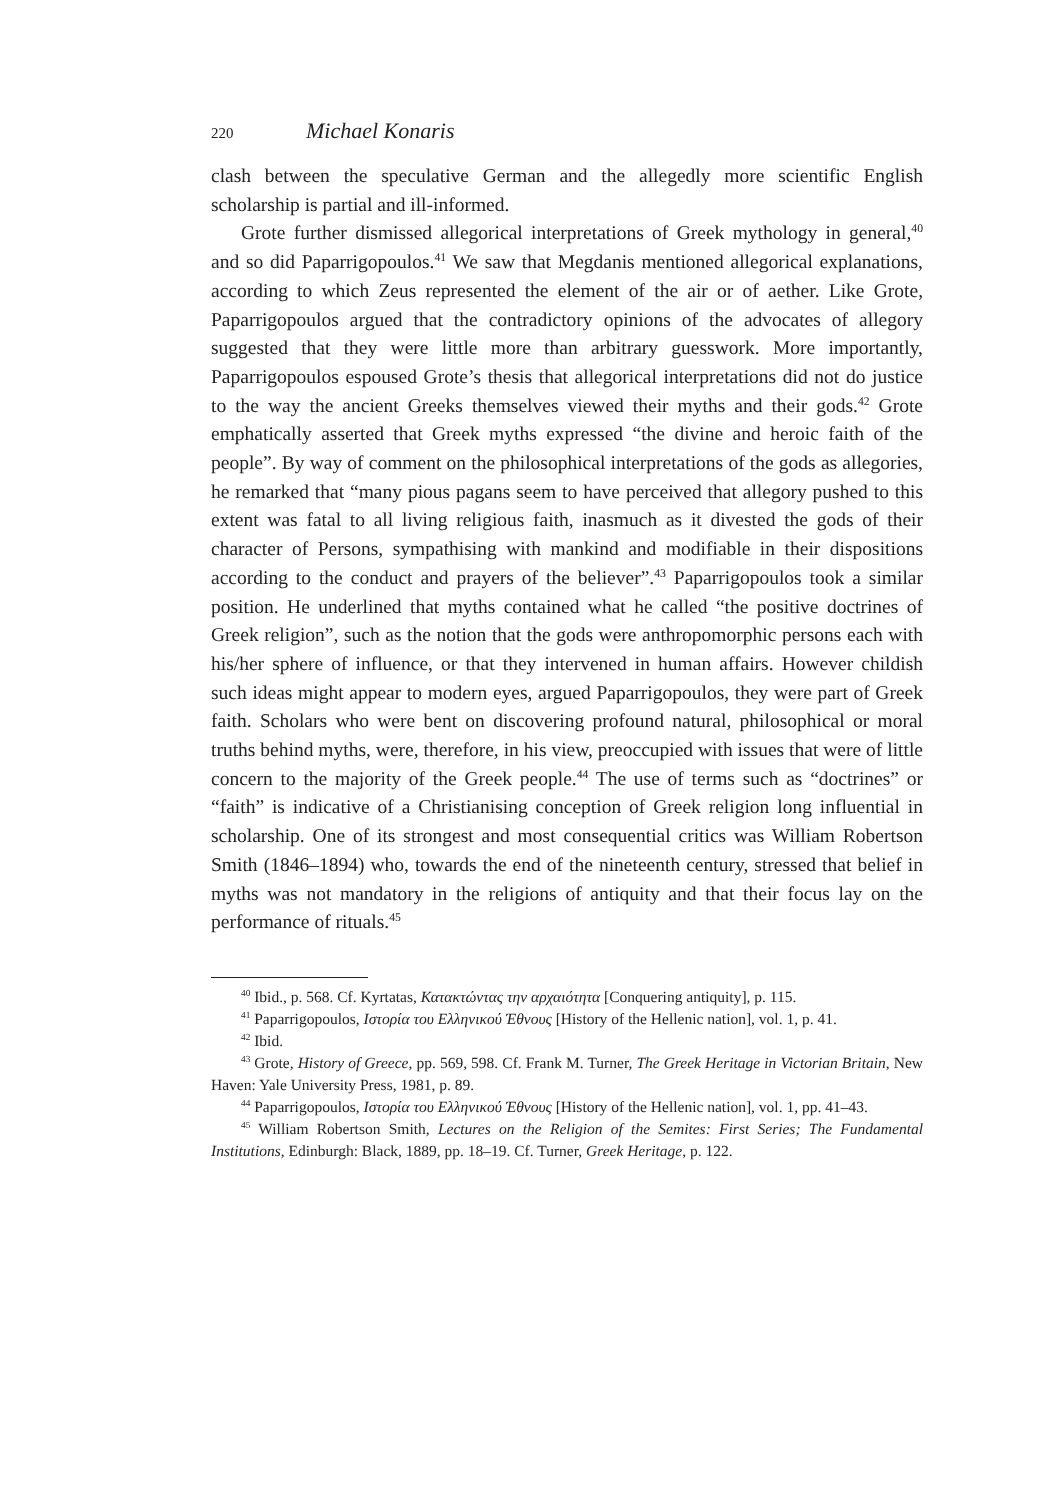220 Michael Konaris
clash between the speculative German and the allegedly more scientific English scholarship is partial and ill-informed.
Grote further dismissed allegorical interpretations of Greek mythology in general,<sup>40</sup> and so did Paparrigopoulos.<sup>41</sup> We saw that Megdanis mentioned allegorical explanations, according to which Zeus represented the element of the air or of aether. Like Grote, Paparrigopoulos argued that the contradictory opinions of the advocates of allegory suggested that they were little more than arbitrary guesswork. More importantly, Paparrigopoulos espoused Grote’s thesis that allegorical interpretations did not do justice to the way the ancient Greeks themselves viewed their myths and their gods.<sup>42</sup> Grote emphatically asserted that Greek myths expressed “the divine and heroic faith of the people”. By way of comment on the philosophical interpretations of the gods as allegories, he remarked that “many pious pagans seem to have perceived that allegory pushed to this extent was fatal to all living religious faith, inasmuch as it divested the gods of their character of Persons, sympathising with mankind and modifiable in their dispositions according to the conduct and prayers of the believer”.<sup>43</sup> Paparrigopoulos took a similar position. He underlined that myths contained what he called “the positive doctrines of Greek religion”, such as the notion that the gods were anthropomorphic persons each with his/her sphere of influence, or that they intervened in human affairs. However childish such ideas might appear to modern eyes, argued Paparrigopoulos, they were part of Greek faith. Scholars who were bent on discovering profound natural, philosophical or moral truths behind myths, were, therefore, in his view, preoccupied with issues that were of little concern to the majority of the Greek people.<sup>44</sup> The use of terms such as “doctrines” or “faith” is indicative of a Christianising conception of Greek religion long influential in scholarship. One of its strongest and most consequential critics was William Robertson Smith (1846–1894) who, towards the end of the nineteenth century, stressed that belief in myths was not mandatory in the religions of antiquity and that their focus lay on the performance of rituals.<sup>45</sup>
<sup>40</sup> Ibid., p. 568. Cf. Kyrtatas, Κατακτώντας την αρχαιότητα [Conquering antiquity], p. 115.
<sup>41</sup> Paparrigopoulos, Ιστορία του Ελληνικού Έθνους [History of the Hellenic nation], vol. 1, p. 41.
<sup>42</sup> Ibid.
<sup>43</sup> Grote, History of Greece, pp. 569, 598. Cf. Frank M. Turner, The Greek Heritage in Victorian Britain, New Haven: Yale University Press, 1981, p. 89.
<sup>44</sup> Paparrigopoulos, Ιστορία του Ελληνικού Έθνους [History of the Hellenic nation], vol. 1, pp. 41–43.
<sup>45</sup> William Robertson Smith, Lectures on the Religion of the Semites: First Series; The Fundamental Institutions, Edinburgh: Black, 1889, pp. 18–19. Cf. Turner, Greek Heritage, p. 122.